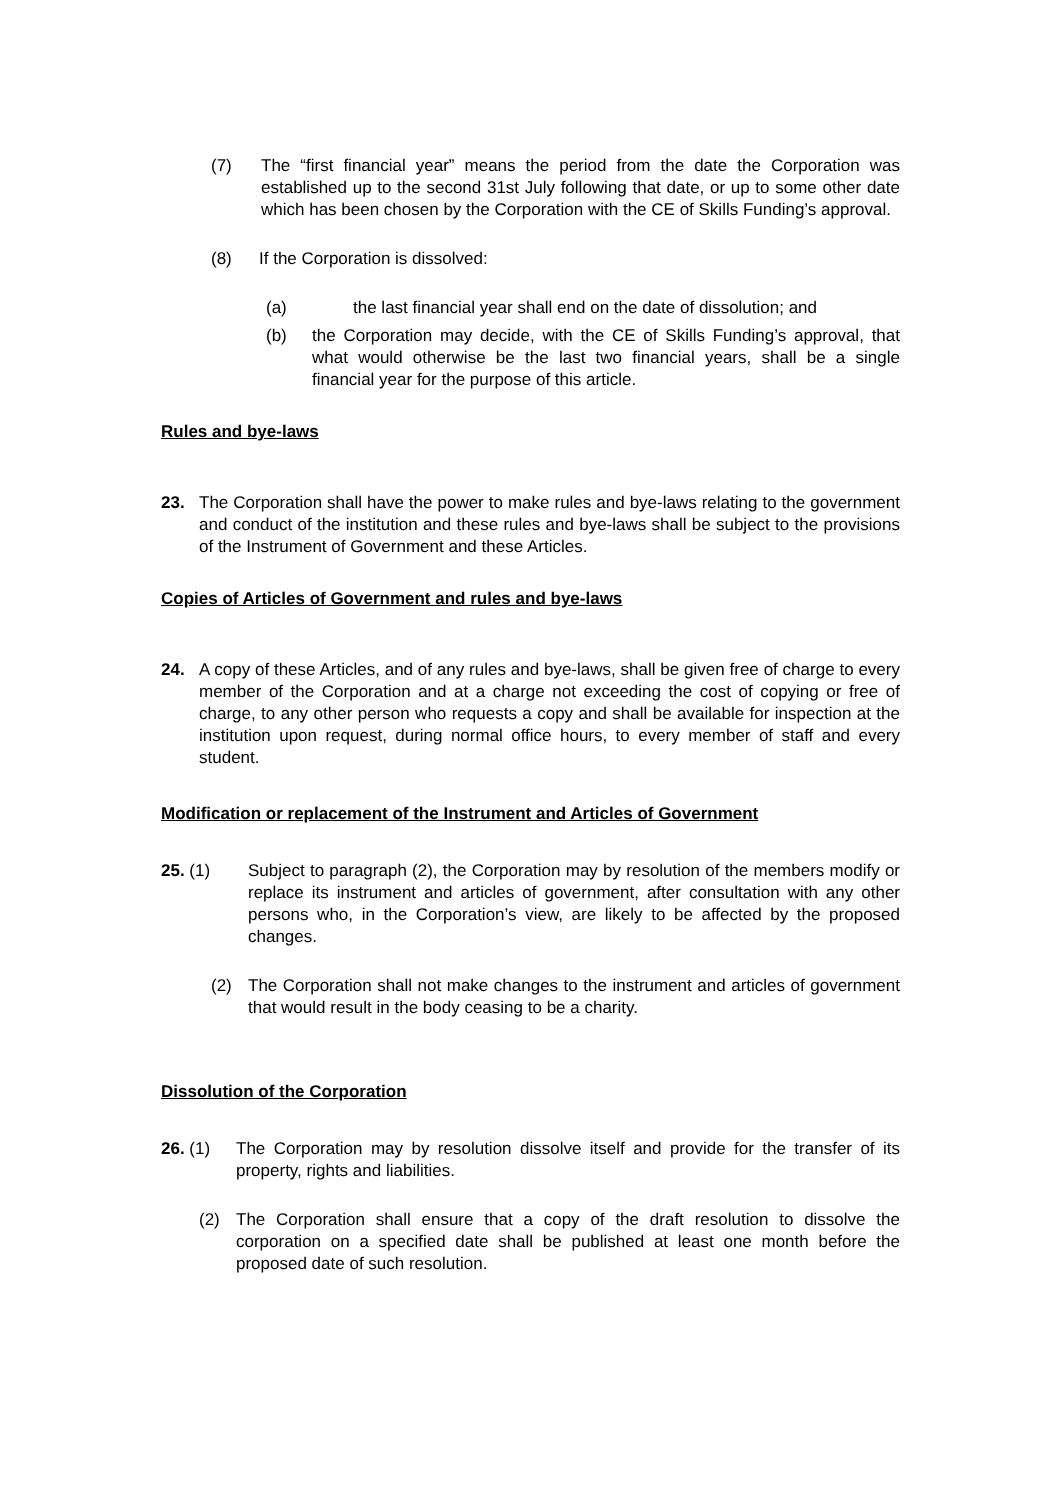(7) The “first financial year” means the period from the date the Corporation was established up to the second 31st July following that date, or up to some other date which has been chosen by the Corporation with the CE of Skills Funding’s approval.
(8) If the Corporation is dissolved:
(a) the last financial year shall end on the date of dissolution; and
(b) the Corporation may decide, with the CE of Skills Funding’s approval, that what would otherwise be the last two financial years, shall be a single financial year for the purpose of this article.
Rules and bye-laws
23. The Corporation shall have the power to make rules and bye-laws relating to the government and conduct of the institution and these rules and bye-laws shall be subject to the provisions of the Instrument of Government and these Articles.
Copies of Articles of Government and rules and bye-laws
24. A copy of these Articles, and of any rules and bye-laws, shall be given free of charge to every member of the Corporation and at a charge not exceeding the cost of copying or free of charge, to any other person who requests a copy and shall be available for inspection at the institution upon request, during normal office hours, to every member of staff and every student.
Modification or replacement of the Instrument and Articles of Government
25. (1) Subject to paragraph (2), the Corporation may by resolution of the members modify or replace its instrument and articles of government, after consultation with any other persons who, in the Corporation’s view, are likely to be affected by the proposed changes.
(2) The Corporation shall not make changes to the instrument and articles of government that would result in the body ceasing to be a charity.
Dissolution of the Corporation
26. (1) The Corporation may by resolution dissolve itself and provide for the transfer of its property, rights and liabilities.
(2) The Corporation shall ensure that a copy of the draft resolution to dissolve the corporation on a specified date shall be published at least one month before the proposed date of such resolution.